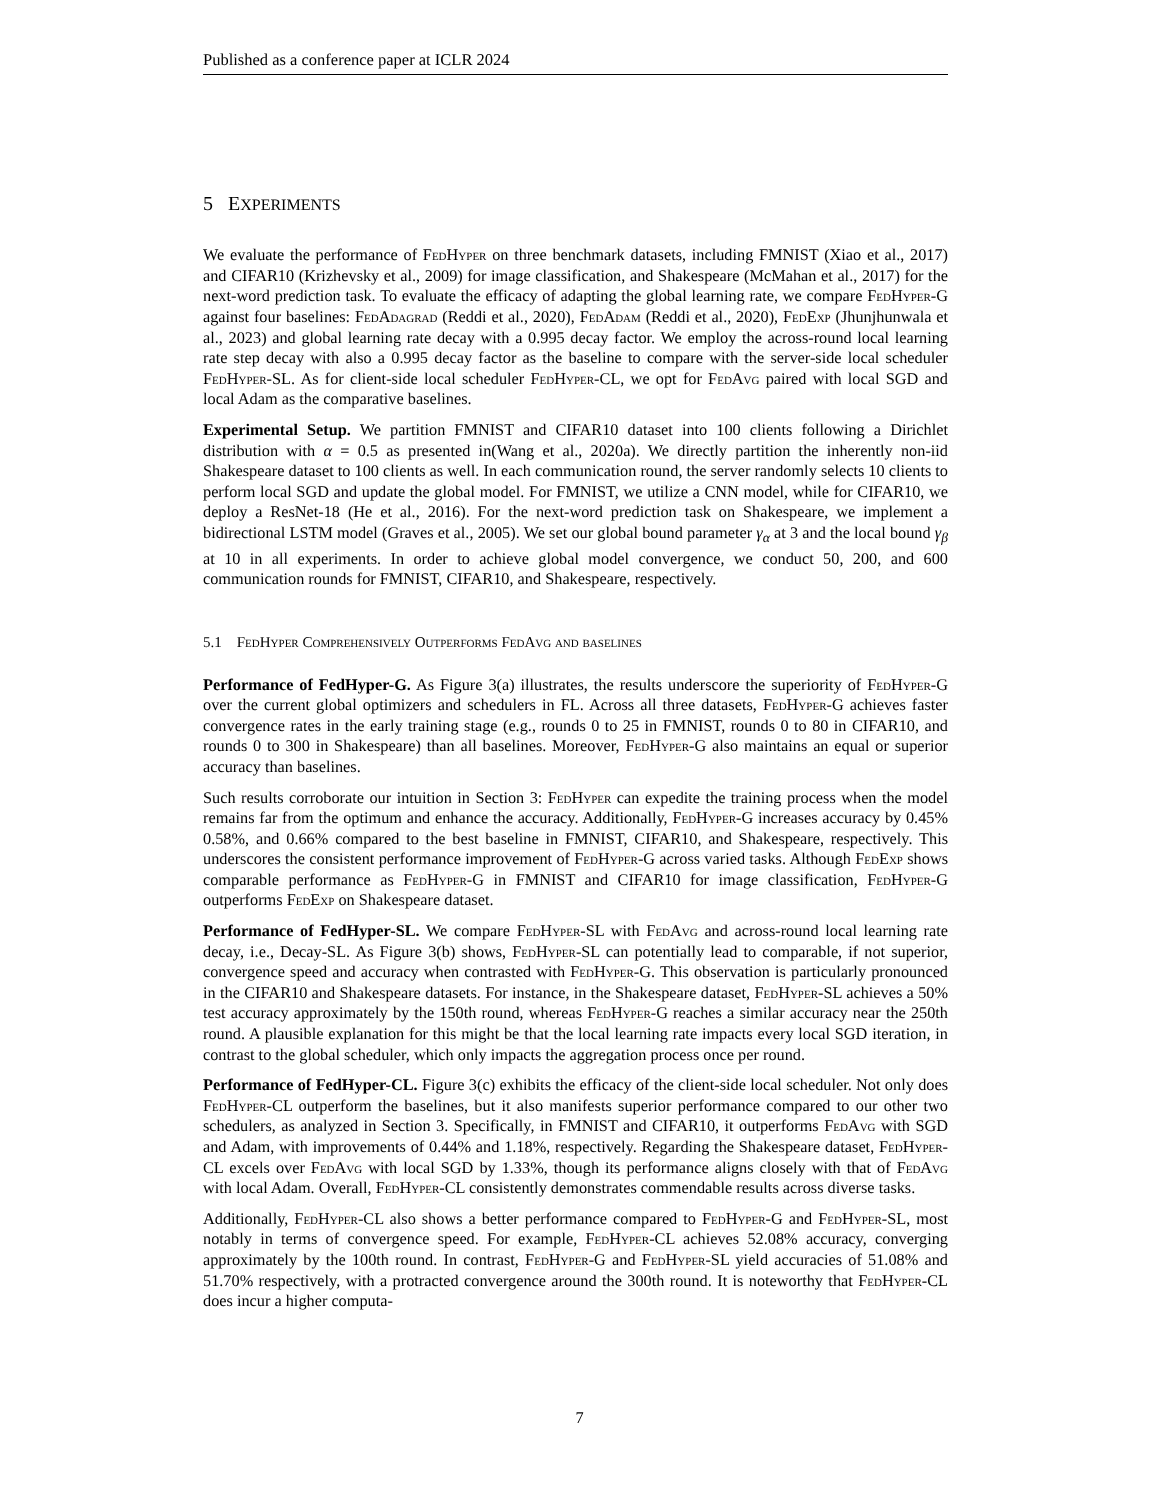Published as a conference paper at ICLR 2024
5 EXPERIMENTS
We evaluate the performance of FedHyper on three benchmark datasets, including FMNIST (Xiao et al., 2017) and CIFAR10 (Krizhevsky et al., 2009) for image classification, and Shakespeare (McMahan et al., 2017) for the next-word prediction task. To evaluate the efficacy of adapting the global learning rate, we compare FedHyper-G against four baselines: FedAdagrad (Reddi et al., 2020), FedAdam (Reddi et al., 2020), FedExp (Jhunjhunwala et al., 2023) and global learning rate decay with a 0.995 decay factor. We employ the across-round local learning rate step decay with also a 0.995 decay factor as the baseline to compare with the server-side local scheduler FedHyper-SL. As for client-side local scheduler FedHyper-CL, we opt for FedAvg paired with local SGD and local Adam as the comparative baselines.
Experimental Setup. We partition FMNIST and CIFAR10 dataset into 100 clients following a Dirichlet distribution with α = 0.5 as presented in(Wang et al., 2020a). We directly partition the inherently non-iid Shakespeare dataset to 100 clients as well. In each communication round, the server randomly selects 10 clients to perform local SGD and update the global model. For FMNIST, we utilize a CNN model, while for CIFAR10, we deploy a ResNet-18 (He et al., 2016). For the next-word prediction task on Shakespeare, we implement a bidirectional LSTM model (Graves et al., 2005). We set our global bound parameter γ<sub>α</sub> at 3 and the local bound γ<sub>β</sub> at 10 in all experiments. In order to achieve global model convergence, we conduct 50, 200, and 600 communication rounds for FMNIST, CIFAR10, and Shakespeare, respectively.
5.1 FedHyper Comprehensively Outperforms FedAvg and baselines
Performance of FedHyper-G. As Figure 3(a) illustrates, the results underscore the superiority of FedHyper-G over the current global optimizers and schedulers in FL. Across all three datasets, FedHyper-G achieves faster convergence rates in the early training stage (e.g., rounds 0 to 25 in FMNIST, rounds 0 to 80 in CIFAR10, and rounds 0 to 300 in Shakespeare) than all baselines. Moreover, FedHyper-G also maintains an equal or superior accuracy than baselines.
Such results corroborate our intuition in Section 3: FedHyper can expedite the training process when the model remains far from the optimum and enhance the accuracy. Additionally, FedHyper-G increases accuracy by 0.45% 0.58%, and 0.66% compared to the best baseline in FMNIST, CIFAR10, and Shakespeare, respectively. This underscores the consistent performance improvement of FedHyper-G across varied tasks. Although FedExp shows comparable performance as FedHyper-G in FMNIST and CIFAR10 for image classification, FedHyper-G outperforms FedExp on Shakespeare dataset.
Performance of FedHyper-SL. We compare FedHyper-SL with FedAvg and across-round local learning rate decay, i.e., Decay-SL. As Figure 3(b) shows, FedHyper-SL can potentially lead to comparable, if not superior, convergence speed and accuracy when contrasted with FedHyper-G. This observation is particularly pronounced in the CIFAR10 and Shakespeare datasets. For instance, in the Shakespeare dataset, FedHyper-SL achieves a 50% test accuracy approximately by the 150th round, whereas FedHyper-G reaches a similar accuracy near the 250th round. A plausible explanation for this might be that the local learning rate impacts every local SGD iteration, in contrast to the global scheduler, which only impacts the aggregation process once per round.
Performance of FedHyper-CL. Figure 3(c) exhibits the efficacy of the client-side local scheduler. Not only does FedHyper-CL outperform the baselines, but it also manifests superior performance compared to our other two schedulers, as analyzed in Section 3. Specifically, in FMNIST and CIFAR10, it outperforms FedAvg with SGD and Adam, with improvements of 0.44% and 1.18%, respectively. Regarding the Shakespeare dataset, FedHyper-CL excels over FedAvg with local SGD by 1.33%, though its performance aligns closely with that of FedAvg with local Adam. Overall, FedHyper-CL consistently demonstrates commendable results across diverse tasks.
Additionally, FedHyper-CL also shows a better performance compared to FedHyper-G and FedHyper-SL, most notably in terms of convergence speed. For example, FedHyper-CL achieves 52.08% accuracy, converging approximately by the 100th round. In contrast, FedHyper-G and FedHyper-SL yield accuracies of 51.08% and 51.70% respectively, with a protracted convergence around the 300th round. It is noteworthy that FedHyper-CL does incur a higher computa-
7